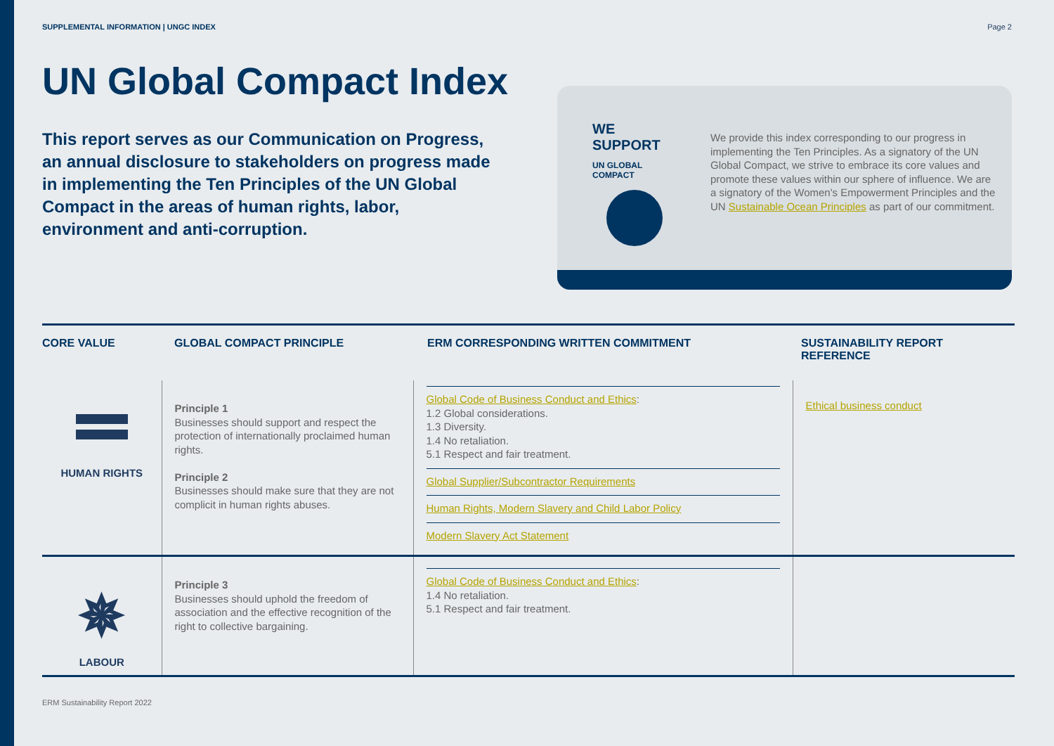SUPPLEMENTAL INFORMATION | UNGC INDEX Page 2
UN Global Compact Index
This report serves as our Communication on Progress, an annual disclosure to stakeholders on progress made in implementing the Ten Principles of the UN Global Compact in the areas of human rights, labor, environment and anti-corruption.
WE SUPPORT
UN GLOBAL COMPACT
We provide this index corresponding to our progress in implementing the Ten Principles. As a signatory of the UN Global Compact, we strive to embrace its core values and promote these values within our sphere of influence. We are a signatory of the Women's Empowerment Principles and the UN Sustainable Ocean Principles as part of our commitment.
| CORE VALUE | GLOBAL COMPACT PRINCIPLE | ERM CORRESPONDING WRITTEN COMMITMENT | SUSTAINABILITY REPORT REFERENCE |
| --- | --- | --- | --- |
| HUMAN RIGHTS | Principle 1 Businesses should support and respect the protection of internationally proclaimed human rights. Principle 2 Businesses should make sure that they are not complicit in human rights abuses. | Global Code of Business Conduct and Ethics : 1.2 Global considerations. 1.3 Diversity. 1.4 No retaliation. 5.1 Respect and fair treatment. Global Supplier/Subcontractor Requirements Human Rights, Modern Slavery and Child Labor Policy Modern Slavery Act Statement | Ethical business conduct |
| ✵ LABOUR | Principle 3 Businesses should uphold the freedom of association and the effective recognition of the right to collective bargaining. | Global Code of Business Conduct and Ethics : 1.4 No retaliation. 5.1 Respect and fair treatment. | |
ERM Sustainability Report 2022